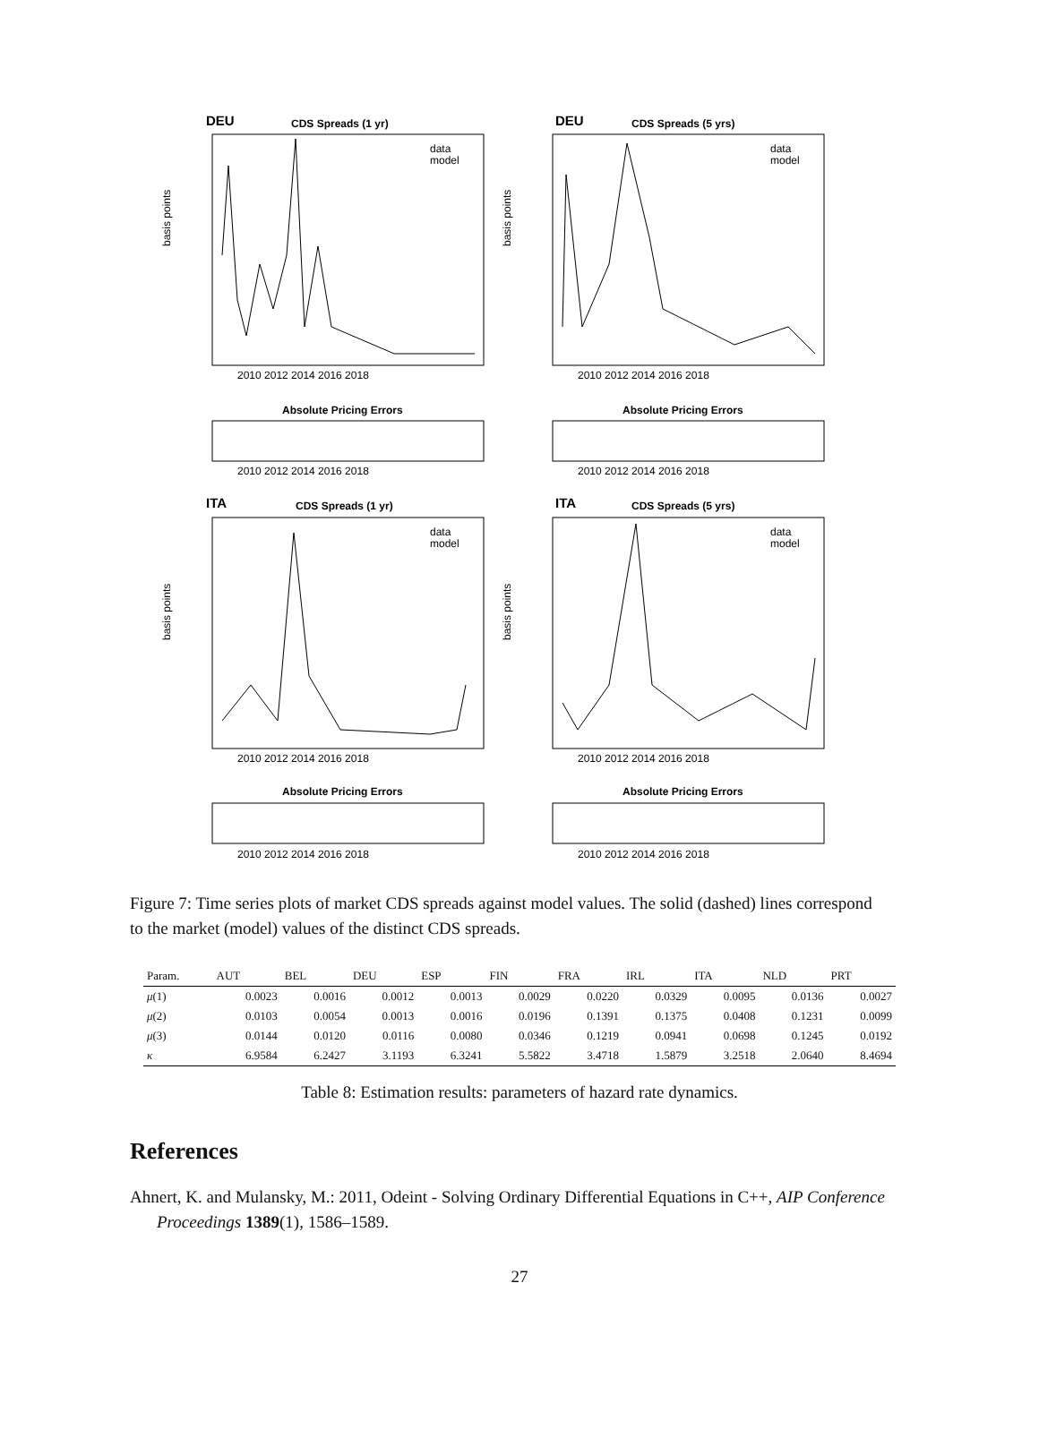DEU
CDS Spreads (1 yr)
DEU
CDS Spreads (5 yrs)
Absolute Pricing Errors
Absolute Pricing Errors
ITA
CDS Spreads (1 yr)
ITA
CDS Spreads (5 yrs)
Absolute Pricing Errors
Absolute Pricing Errors
basis points
basis points
basis points
basis points
data
model
data
model
data
model
data
model
2010 2012 2014 2016 2018
2010 2012 2014 2016 2018
2010 2012 2014 2016 2018
2010 2012 2014 2016 2018
2010 2012 2014 2016 2018
2010 2012 2014 2016 2018
2010 2012 2014 2016 2018
2010 2012 2014 2016 2018
Figure 7: Time series plots of market CDS spreads against model values. The solid (dashed) lines correspond to the market (model) values of the distinct CDS spreads.
| Param. | AUT | BEL | DEU | ESP | FIN | FRA | IRL | ITA | NLD | PRT |
| --- | --- | --- | --- | --- | --- | --- | --- | --- | --- | --- |
| μ (1) | 0.0023 | 0.0016 | 0.0012 | 0.0013 | 0.0029 | 0.0220 | 0.0329 | 0.0095 | 0.0136 | 0.0027 |
| μ (2) | 0.0103 | 0.0054 | 0.0013 | 0.0016 | 0.0196 | 0.1391 | 0.1375 | 0.0408 | 0.1231 | 0.0099 |
| μ (3) | 0.0144 | 0.0120 | 0.0116 | 0.0080 | 0.0346 | 0.1219 | 0.0941 | 0.0698 | 0.1245 | 0.0192 |
| κ | 6.9584 | 6.2427 | 3.1193 | 6.3241 | 5.5822 | 3.4718 | 1.5879 | 3.2518 | 2.0640 | 8.4694 |
Table 8: Estimation results: parameters of hazard rate dynamics.
References
Ahnert, K. and Mulansky, M.: 2011, Odeint - Solving Ordinary Differential Equations in C++, AIP Conference Proceedings 1389(1), 1586–1589.
27